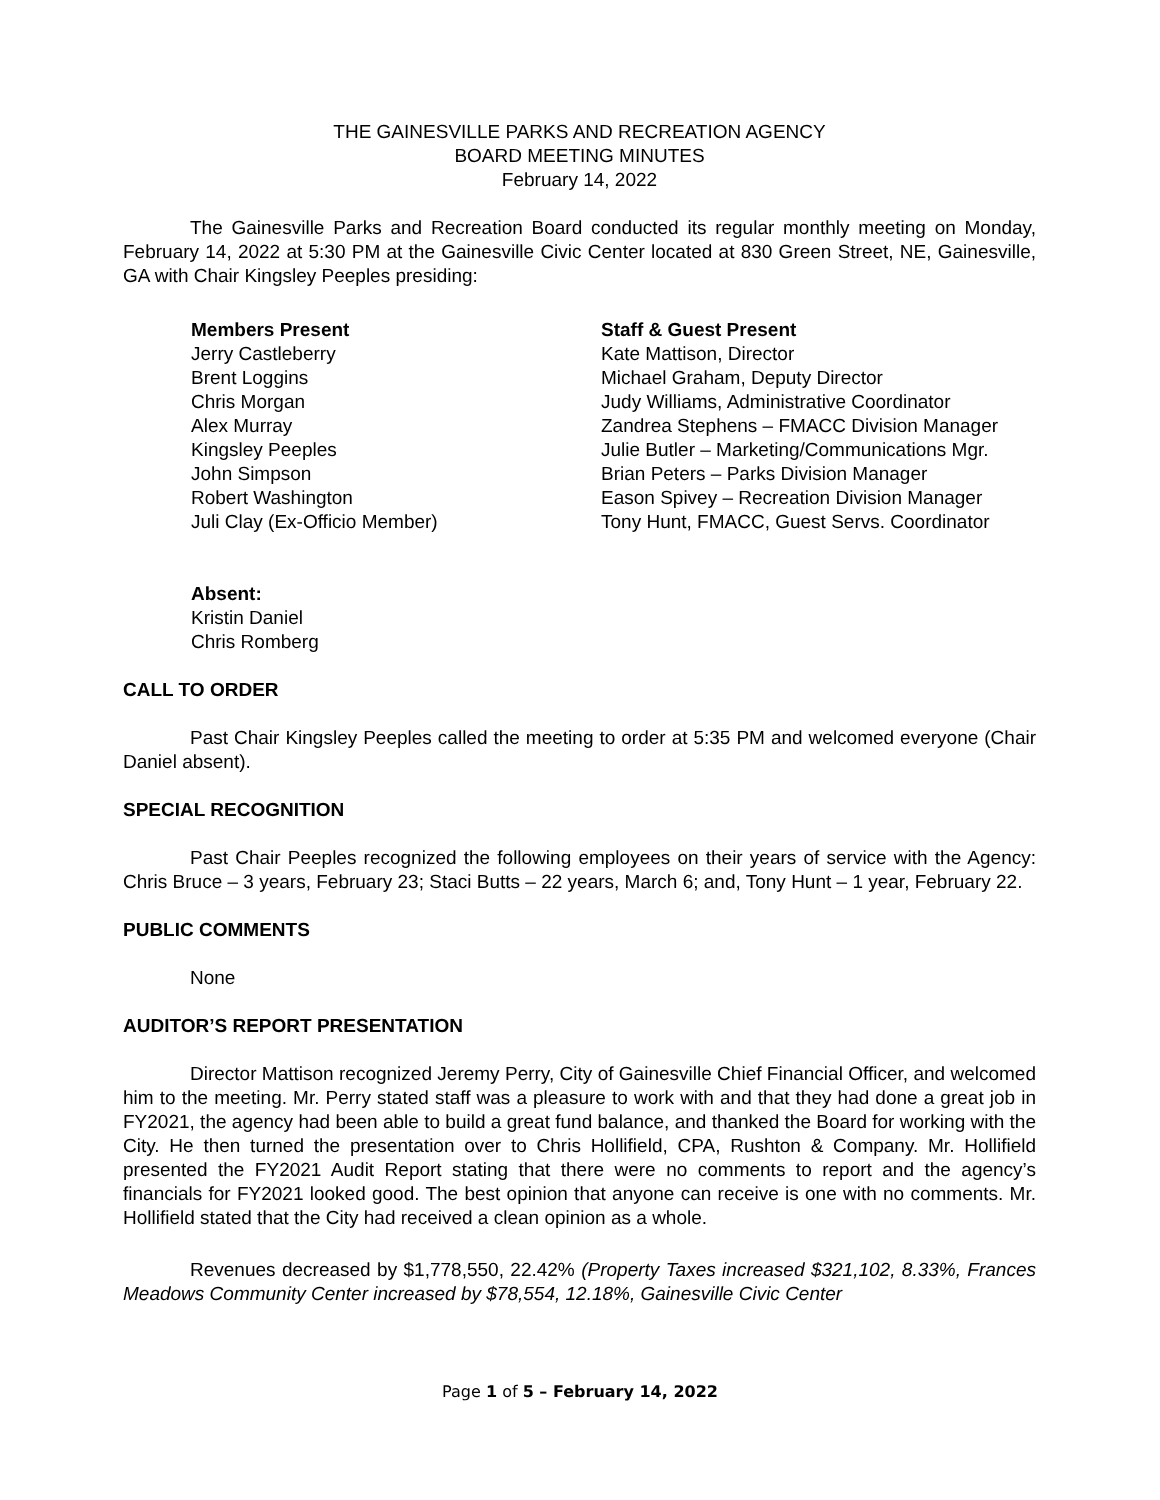THE GAINESVILLE PARKS AND RECREATION AGENCY
BOARD MEETING MINUTES
February 14, 2022
The Gainesville Parks and Recreation Board conducted its regular monthly meeting on Monday, February 14, 2022 at 5:30 PM at the Gainesville Civic Center located at 830 Green Street, NE, Gainesville, GA with Chair Kingsley Peeples presiding:
Members Present
Jerry Castleberry
Brent Loggins
Chris Morgan
Alex Murray
Kingsley Peeples
John Simpson
Robert Washington
Juli Clay (Ex-Officio Member)
Staff & Guest Present
Kate Mattison, Director
Michael Graham, Deputy Director
Judy Williams, Administrative Coordinator
Zandrea Stephens – FMACC Division Manager
Julie Butler – Marketing/Communications Mgr.
Brian Peters – Parks Division Manager
Eason Spivey – Recreation Division Manager
Tony Hunt, FMACC, Guest Servs. Coordinator
Absent:
Kristin Daniel
Chris Romberg
CALL TO ORDER
Past Chair Kingsley Peeples called the meeting to order at 5:35 PM and welcomed everyone (Chair Daniel absent).
SPECIAL RECOGNITION
Past Chair Peeples recognized the following employees on their years of service with the Agency: Chris Bruce – 3 years, February 23; Staci Butts – 22 years, March 6; and, Tony Hunt – 1 year, February 22.
PUBLIC COMMENTS
None
AUDITOR’S REPORT PRESENTATION
Director Mattison recognized Jeremy Perry, City of Gainesville Chief Financial Officer, and welcomed him to the meeting. Mr. Perry stated staff was a pleasure to work with and that they had done a great job in FY2021, the agency had been able to build a great fund balance, and thanked the Board for working with the City. He then turned the presentation over to Chris Hollifield, CPA, Rushton & Company. Mr. Hollifield presented the FY2021 Audit Report stating that there were no comments to report and the agency’s financials for FY2021 looked good. The best opinion that anyone can receive is one with no comments. Mr. Hollifield stated that the City had received a clean opinion as a whole.
Revenues decreased by $1,778,550, 22.42% (Property Taxes increased $321,102, 8.33%, Frances Meadows Community Center increased by $78,554, 12.18%, Gainesville Civic Center
Page 1 of 5 – February 14, 2022